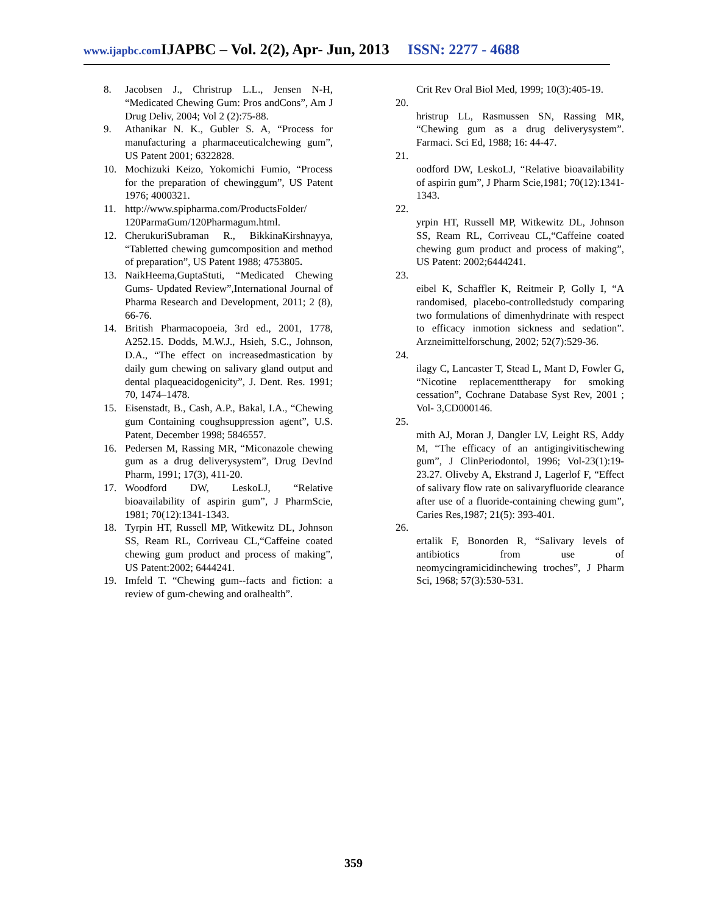www.ijapbc.com IJAPBC – Vol. 2(2), Apr- Jun, 2013 ISSN: 2277 - 4688
8. Jacobsen J., Christrup L.L., Jensen N-H, “Medicated Chewing Gum: Pros andCons”, Am J Drug Deliv, 2004; Vol 2 (2):75-88.
9. Athanikar N. K., Gubler S. A, “Process for manufacturing a pharmaceuticalchewing gum”, US Patent 2001; 6322828.
10. Mochizuki Keizo, Yokomichi Fumio, “Process for the preparation of chewinggum”, US Patent 1976; 4000321.
11. http://www.spipharma.com/ProductsFolder/ 120ParmaGum/120Pharmagum.html.
12. CherukuriSubraman R., BikkinaKirshnayya, “Tabletted chewing gumcomposition and method of preparation”, US Patent 1988; 4753805.
13. NaikHeema,GuptaStuti, “Medicated Chewing Gums- Updated Review”,International Journal of Pharma Research and Development, 2011; 2 (8), 66-76.
14. British Pharmacopoeia, 3rd ed., 2001, 1778, A252.15. Dodds, M.W.J., Hsieh, S.C., Johnson, D.A., “The effect on increasedmastication by daily gum chewing on salivary gland output and dental plaqueacidogenicity”, J. Dent. Res. 1991; 70, 1474–1478.
15. Eisenstadt, B., Cash, A.P., Bakal, I.A., “Chewing gum Containing coughsuppression agent”, U.S. Patent, December 1998; 5846557.
16. Pedersen M, Rassing MR, “Miconazole chewing gum as a drug deliverysystem”, Drug DevInd Pharm, 1991; 17(3), 411-20.
17. Woodford DW, LeskoLJ, “Relative bioavailability of aspirin gum”, J PharmScie, 1981; 70(12):1341-1343.
18. Tyrpin HT, Russell MP, Witkewitz DL, Johnson SS, Ream RL, Corriveau CL,“Caffeine coated chewing gum product and process of making”, US Patent:2002; 6444241.
19. Imfeld T. “Chewing gum--facts and fiction: a review of gum-chewing and oralhealth”.
Crit Rev Oral Biol Med, 1999; 10(3):405-19.
20.
hristrup LL, Rasmussen SN, Rassing MR, “Chewing gum as a drug deliverysystem”. Farmaci. Sci Ed, 1988; 16: 44-47.
21.
oodford DW, LeskoLJ, “Relative bioavailability of aspirin gum”, J Pharm Scie,1981; 70(12):1341-1343.
22.
yrpin HT, Russell MP, Witkewitz DL, Johnson SS, Ream RL, Corriveau CL,“Caffeine coated chewing gum product and process of making”, US Patent: 2002;6444241.
23.
eibel K, Schaffler K, Reitmeir P, Golly I, “A randomised, placebo-controlledstudy comparing two formulations of dimenhydrinate with respect to efficacy inmotion sickness and sedation”. Arzneimittelforschung, 2002; 52(7):529-36.
24.
ilagy C, Lancaster T, Stead L, Mant D, Fowler G, “Nicotine replacementtherapy for smoking cessation”, Cochrane Database Syst Rev, 2001 ; Vol- 3,CD000146.
25.
mith AJ, Moran J, Dangler LV, Leight RS, Addy M, “The efficacy of an antigingivitischewing gum”, J ClinPeriodontol, 1996; Vol-23(1):19-23.27. Oliveby A, Ekstrand J, Lagerlof F, “Effect of salivary flow rate on salivaryfluoride clearance after use of a fluoride-containing chewing gum”, Caries Res,1987; 21(5): 393-401.
26.
ertalik F, Bonorden R, “Salivary levels of antibiotics from use of neomycingramicidinchewing troches”, J Pharm Sci, 1968; 57(3):530-531.
359